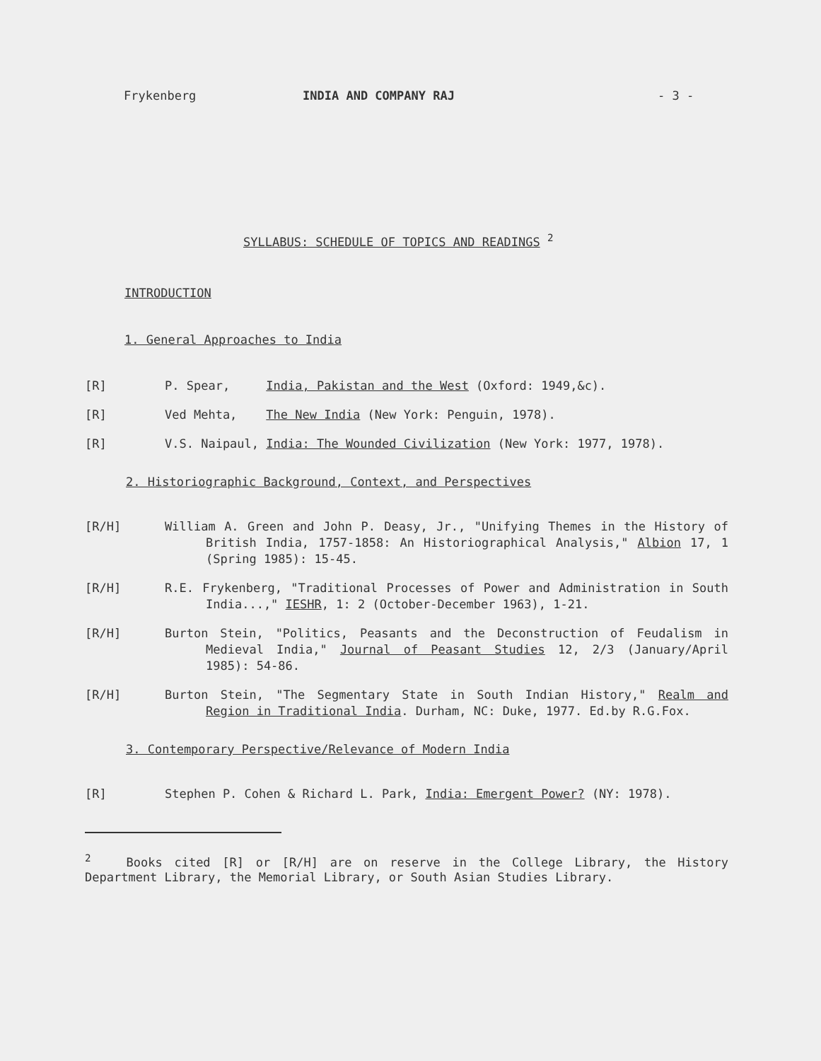Frykenberg INDIA AND COMPANY RAJ - 3 -
SYLLABUS: SCHEDULE OF TOPICS AND READINGS <sup>2</sup>
INTRODUCTION
1. General Approaches to India
[R] P. Spear, India, Pakistan and the West (Oxford: 1949,&c).
[R] Ved Mehta, The New India (New York: Penguin, 1978).
[R] V.S. Naipaul, India: The Wounded Civilization (New York: 1977, 1978).
2. Historiographic Background, Context, and Perspectives
[R/H] William A. Green and John P. Deasy, Jr., "Unifying Themes in the History of British India, 1757-1858: An Historiographical Analysis," Albion 17, 1 (Spring 1985): 15-45.
[R/H] R.E. Frykenberg, "Traditional Processes of Power and Administration in South India...," IESHR, 1: 2 (October-December 1963), 1-21.
[R/H] Burton Stein, "Politics, Peasants and the Deconstruction of Feudalism in Medieval India," Journal of Peasant Studies 12, 2/3 (January/April 1985): 54-86.
[R/H] Burton Stein, "The Segmentary State in South Indian History," Realm and Region in Traditional India. Durham, NC: Duke, 1977. Ed.by R.G.Fox.
3. Contemporary Perspective/Relevance of Modern India
[R] Stephen P. Cohen & Richard L. Park, India: Emergent Power? (NY: 1978).
<sup>2</sup> Books cited [R] or [R/H] are on reserve in the College Library, the History Department Library, the Memorial Library, or South Asian Studies Library.